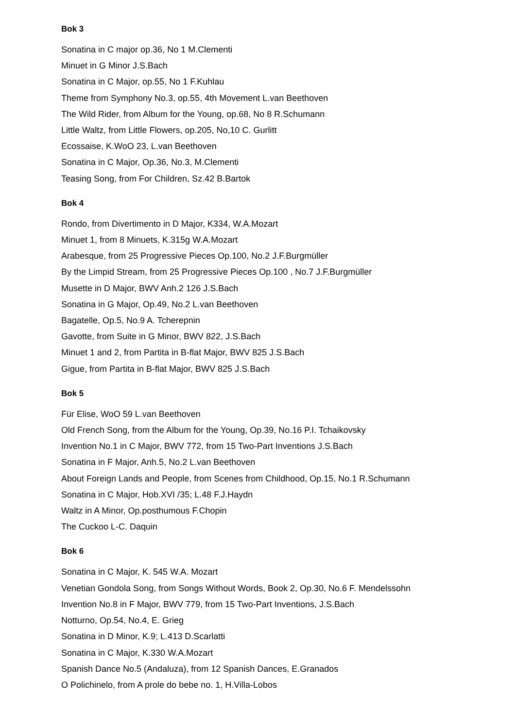Bok 3
Sonatina in C major op.36, No 1 M.Clementi
Minuet in G Minor J.S.Bach
Sonatina in C Major, op.55, No 1 F.Kuhlau
Theme from Symphony No.3, op.55, 4th Movement L.van Beethoven
The Wild Rider, from Album for the Young, op.68, No 8 R.Schumann
Little Waltz, from Little Flowers, op.205, No,10 C. Gurlitt
Ecossaise, K.WoO 23, L.van Beethoven
Sonatina in C Major, Op.36, No.3, M.Clementi
Teasing Song, from For Children, Sz.42 B.Bartok
Bok 4
Rondo, from Divertimento in D Major, K334, W.A.Mozart
Minuet 1, from 8 Minuets, K.315g W.A.Mozart
Arabesque, from 25 Progressive Pieces Op.100, No.2 J.F.Burgmüller
By the Limpid Stream, from 25 Progressive Pieces Op.100 , No.7 J.F.Burgmüller
Musette in D Major, BWV Anh.2 126 J.S.Bach
Sonatina in G Major, Op.49, No.2 L.van Beethoven
Bagatelle, Op.5, No.9 A. Tcherepnin
Gavotte, from Suite in G Minor, BWV 822, J.S.Bach
Minuet 1 and 2, from Partita in B-flat Major, BWV 825 J.S.Bach
Gigue, from Partita in B-flat Major, BWV 825 J.S.Bach
Bok 5
Für Elise, WoO 59 L.van Beethoven
Old French Song, from the Album for the Young, Op.39, No.16 P.I. Tchaikovsky
Invention No.1 in C Major, BWV 772, from 15 Two-Part Inventions J.S.Bach
Sonatina in F Major, Anh.5, No.2 L.van Beethoven
About Foreign Lands and People, from Scenes from Childhood, Op.15, No.1 R.Schumann
Sonatina in C Major, Hob.XVI /35; L.48 F.J.Haydn
Waltz in A Minor, Op.posthumous F.Chopin
The Cuckoo L-C. Daquin
Bok 6
Sonatina in C Major, K. 545 W.A. Mozart
Venetian Gondola Song, from Songs Without Words, Book 2, Op.30, No.6 F. Mendelssohn
Invention No.8 in F Major, BWV 779, from 15 Two-Part Inventions, J.S.Bach
Notturno, Op.54, No.4, E. Grieg
Sonatina in D Minor, K.9; L.413 D.Scarlatti
Sonatina in C Major, K.330 W.A.Mozart
Spanish Dance No.5 (Andaluza), from 12 Spanish Dances, E.Granados
O Polichinelo, from A prole do bebe no. 1, H.Villa-Lobos